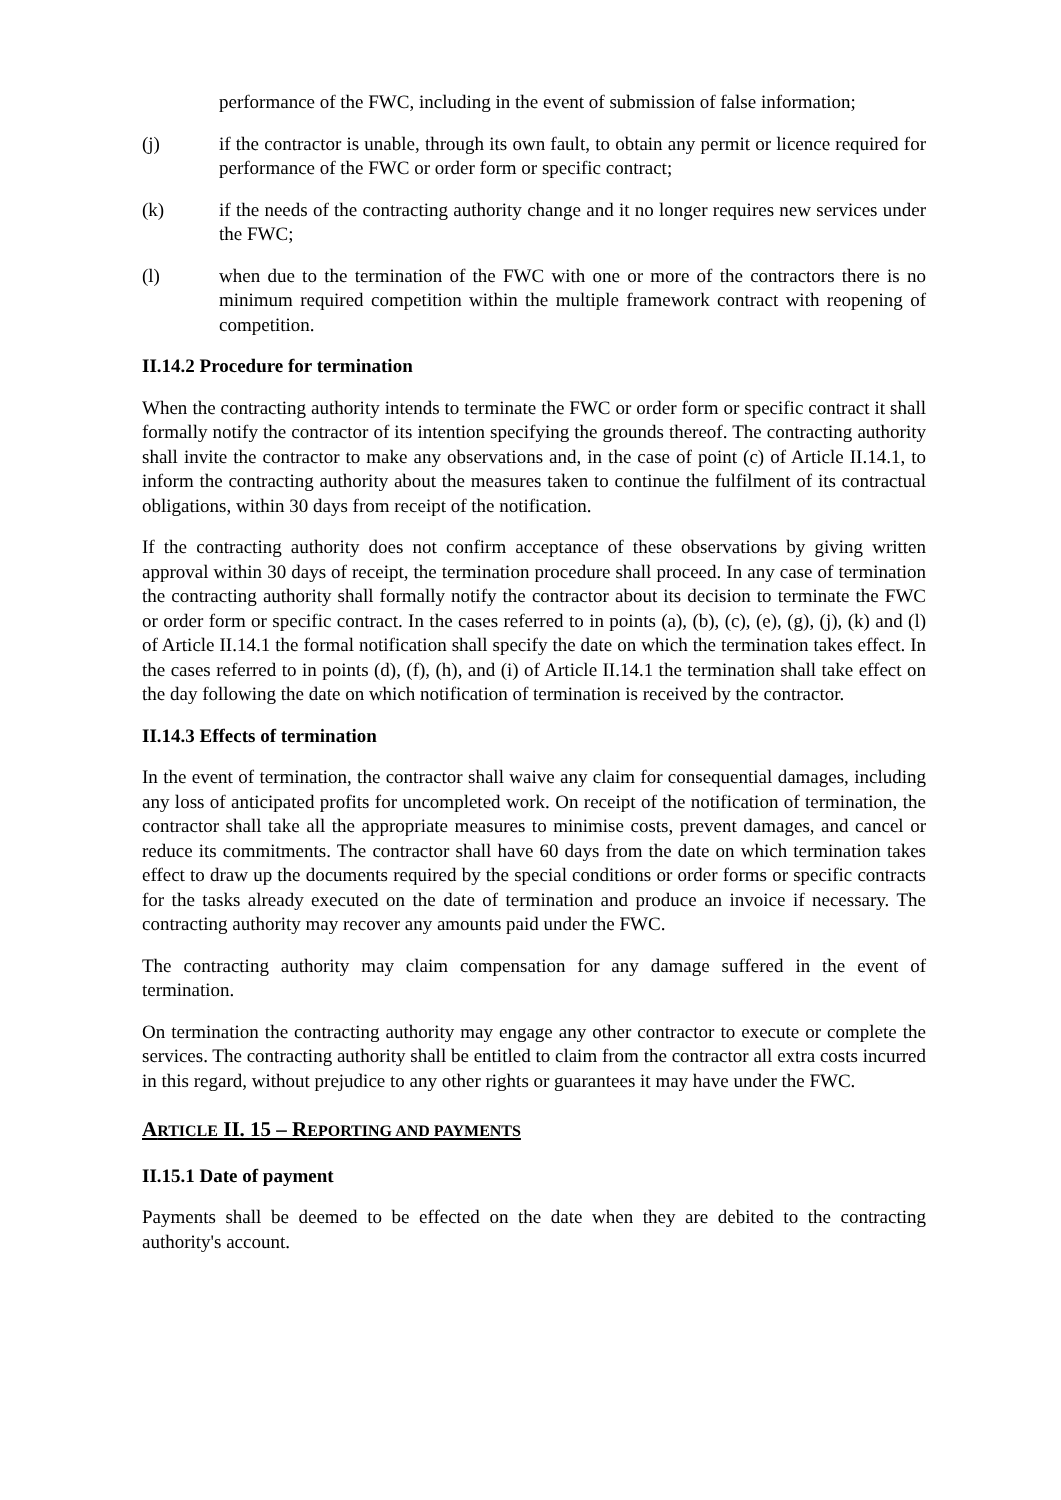performance of the FWC, including in the event of submission of false information;
(j) if the contractor is unable, through its own fault, to obtain any permit or licence required for performance of the FWC or order form or specific contract;
(k) if the needs of the contracting authority change and it no longer requires new services under the FWC;
(l) when due to the termination of the FWC with one or more of the contractors there is no minimum required competition within the multiple framework contract with reopening of competition.
II.14.2 Procedure for termination
When the contracting authority intends to terminate the FWC or order form or specific contract it shall formally notify the contractor of its intention specifying the grounds thereof. The contracting authority shall invite the contractor to make any observations and, in the case of point (c) of Article II.14.1, to inform the contracting authority about the measures taken to continue the fulfilment of its contractual obligations, within 30 days from receipt of the notification.
If the contracting authority does not confirm acceptance of these observations by giving written approval within 30 days of receipt, the termination procedure shall proceed. In any case of termination the contracting authority shall formally notify the contractor about its decision to terminate the FWC or order form or specific contract. In the cases referred to in points (a), (b), (c), (e), (g), (j), (k) and (l) of Article II.14.1 the formal notification shall specify the date on which the termination takes effect. In the cases referred to in points (d), (f), (h), and (i) of Article II.14.1 the termination shall take effect on the day following the date on which notification of termination is received by the contractor.
II.14.3 Effects of termination
In the event of termination, the contractor shall waive any claim for consequential damages, including any loss of anticipated profits for uncompleted work. On receipt of the notification of termination, the contractor shall take all the appropriate measures to minimise costs, prevent damages, and cancel or reduce its commitments. The contractor shall have 60 days from the date on which termination takes effect to draw up the documents required by the special conditions or order forms or specific contracts for the tasks already executed on the date of termination and produce an invoice if necessary. The contracting authority may recover any amounts paid under the FWC.
The contracting authority may claim compensation for any damage suffered in the event of termination.
On termination the contracting authority may engage any other contractor to execute or complete the services. The contracting authority shall be entitled to claim from the contractor all extra costs incurred in this regard, without prejudice to any other rights or guarantees it may have under the FWC.
ARTICLE II. 15 – REPORTING AND PAYMENTS
II.15.1 Date of payment
Payments shall be deemed to be effected on the date when they are debited to the contracting authority's account.